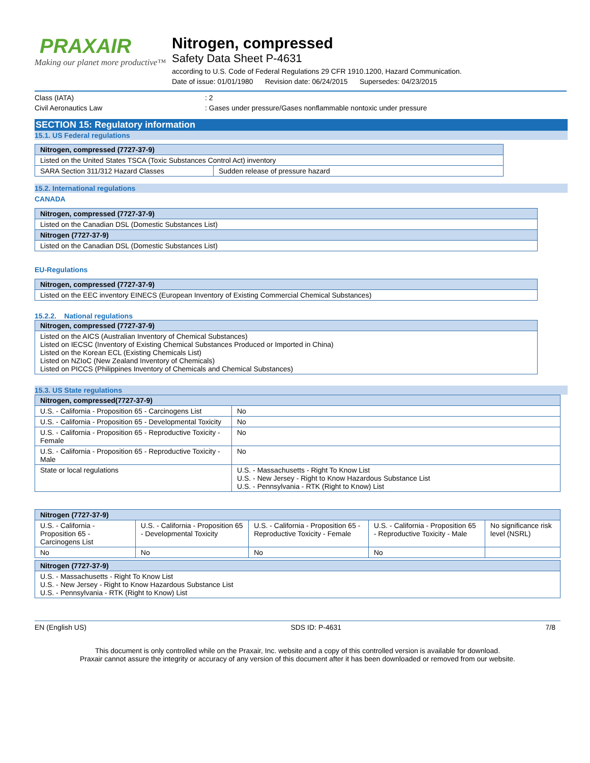PRAXAIR
Making our planet more productive™
Nitrogen, compressed
Safety Data Sheet P-4631
according to U.S. Code of Federal Regulations 29 CFR 1910.1200, Hazard Communication.
Date of issue: 01/01/1980 Revision date: 06/24/2015 Supersedes: 04/23/2015
Class (IATA): 2
Civil Aeronautics Law: Gases under pressure/Gases nonflammable nontoxic under pressure
SECTION 15: Regulatory information
15.1. US Federal regulations
| Nitrogen, compressed (7727-37-9) | |
| --- | --- |
| Listed on the United States TSCA (Toxic Substances Control Act) inventory | |
| SARA Section 311/312 Hazard Classes | Sudden release of pressure hazard |
15.2. International regulations
CANADA
| Nitrogen, compressed (7727-37-9) |
| --- |
| Listed on the Canadian DSL (Domestic Substances List) |
| Nitrogen (7727-37-9) |
| Listed on the Canadian DSL (Domestic Substances List) |
EU-Regulations
| Nitrogen, compressed (7727-37-9) |
| --- |
| Listed on the EEC inventory EINECS (European Inventory of Existing Commercial Chemical Substances) |
15.2.2. National regulations
| Nitrogen, compressed (7727-37-9) |
| --- |
| Listed on the AICS (Australian Inventory of Chemical Substances) Listed on IECSC (Inventory of Existing Chemical Substances Produced or Imported in China) Listed on the Korean ECL (Existing Chemicals List) Listed on NZIoC (New Zealand Inventory of Chemicals) Listed on PICCS (Philippines Inventory of Chemicals and Chemical Substances) |
15.3. US State regulations
| Nitrogen, compressed(7727-37-9) | |
| --- | --- |
| U.S. - California - Proposition 65 - Carcinogens List | No |
| U.S. - California - Proposition 65 - Developmental Toxicity | No |
| U.S. - California - Proposition 65 - Reproductive Toxicity - Female | No |
| U.S. - California - Proposition 65 - Reproductive Toxicity - Male | No |
| State or local regulations | U.S. - Massachusetts - Right To Know List U.S. - New Jersey - Right to Know Hazardous Substance List U.S. - Pennsylvania - RTK (Right to Know) List |
| Nitrogen (7727-37-9) | | | | |
| --- | --- | --- | --- | --- |
| U.S. - California - Proposition 65 - Carcinogens List | U.S. - California - Proposition 65 - Developmental Toxicity | U.S. - California - Proposition 65 - Reproductive Toxicity - Female | U.S. - California - Proposition 65 - Reproductive Toxicity - Male | No significance risk level (NSRL) |
| No | No | No | No | |
| Nitrogen (7727-37-9) |
| --- |
| U.S. - Massachusetts - Right To Know List U.S. - New Jersey - Right to Know Hazardous Substance List U.S. - Pennsylvania - RTK (Right to Know) List |
EN (English US) SDS ID: P-4631 7/8
This document is only controlled while on the Praxair, Inc. website and a copy of this controlled version is available for download.
Praxair cannot assure the integrity or accuracy of any version of this document after it has been downloaded or removed from our website.